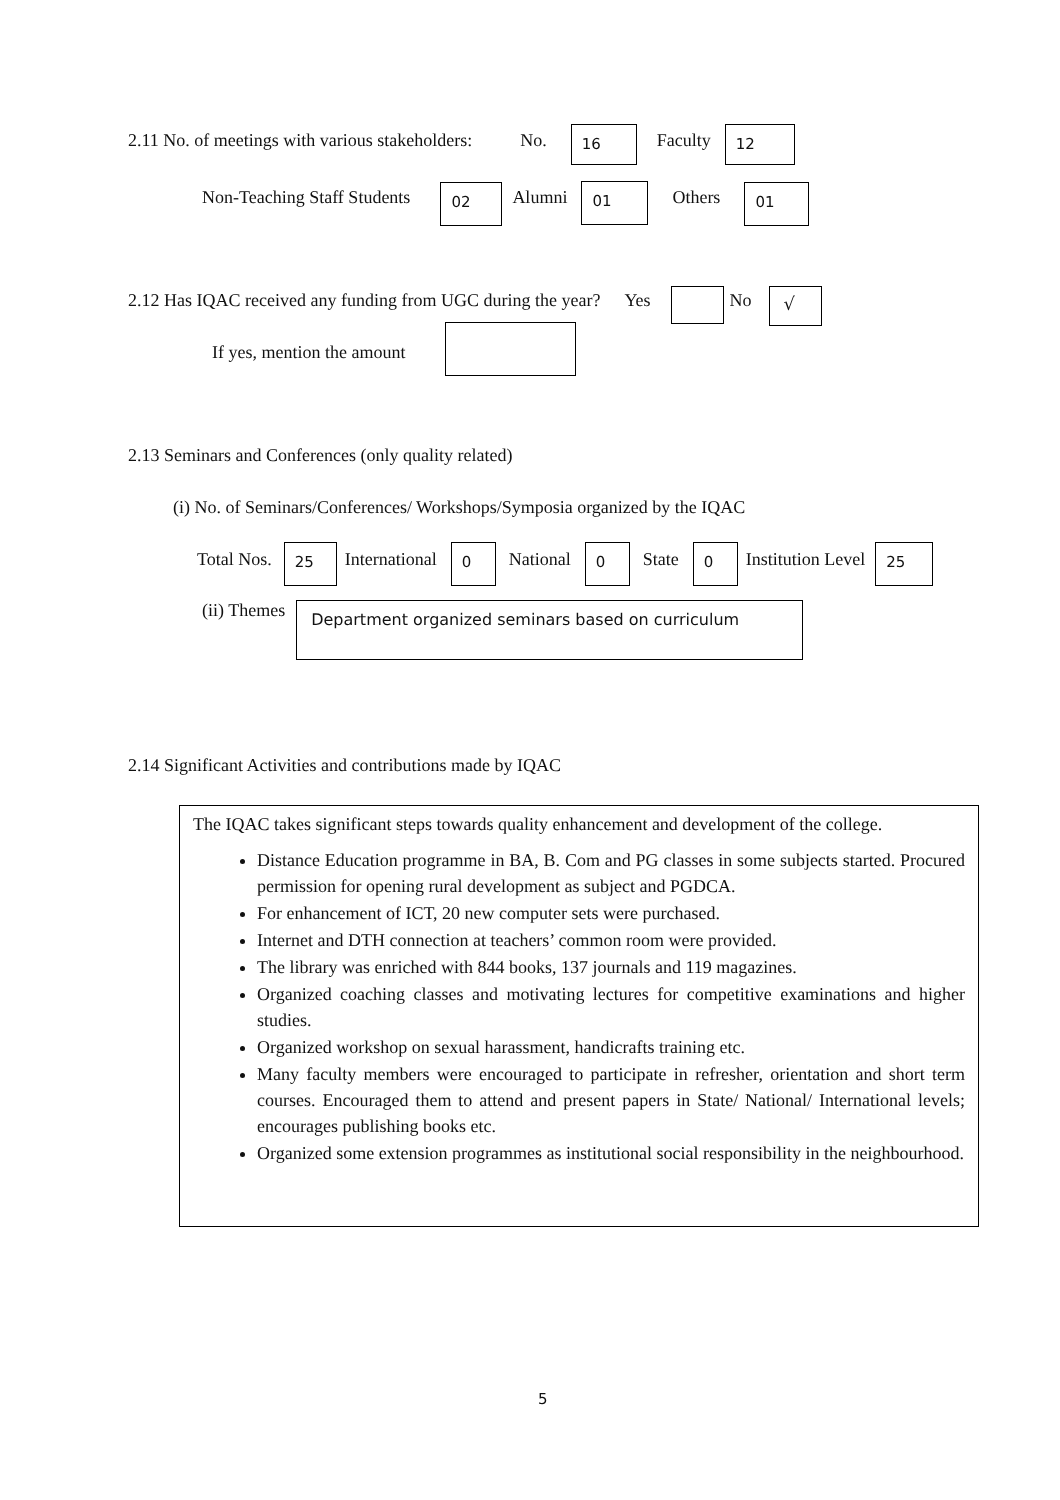2.11 No. of meetings with various stakeholders: No. 16 Faculty 12
Non-Teaching Staff Students 02 Alumni 01 Others 01
2.12 Has IQAC received any funding from UGC during the year? Yes No √
If yes, mention the amount
2.13 Seminars and Conferences (only quality related)
(i) No. of Seminars/Conferences/ Workshops/Symposia organized by the IQAC
Total Nos. 25 International 0 National 0 State 0 Institution Level 25
(ii) Themes Department organized seminars based on curriculum
2.14 Significant Activities and contributions made by IQAC
The IQAC takes significant steps towards quality enhancement and development of the college.
Distance Education programme in BA, B. Com and PG classes in some subjects started. Procured permission for opening rural development as subject and PGDCA.
For enhancement of ICT, 20 new computer sets were purchased.
Internet and DTH connection at teachers’ common room were provided.
The library was enriched with 844 books, 137 journals and 119 magazines.
Organized coaching classes and motivating lectures for competitive examinations and higher studies.
Organized workshop on sexual harassment, handicrafts training etc.
Many faculty members were encouraged to participate in refresher, orientation and short term courses. Encouraged them to attend and present papers in State/ National/ International levels; encourages publishing books etc.
Organized some extension programmes as institutional social responsibility in the neighbourhood.
5